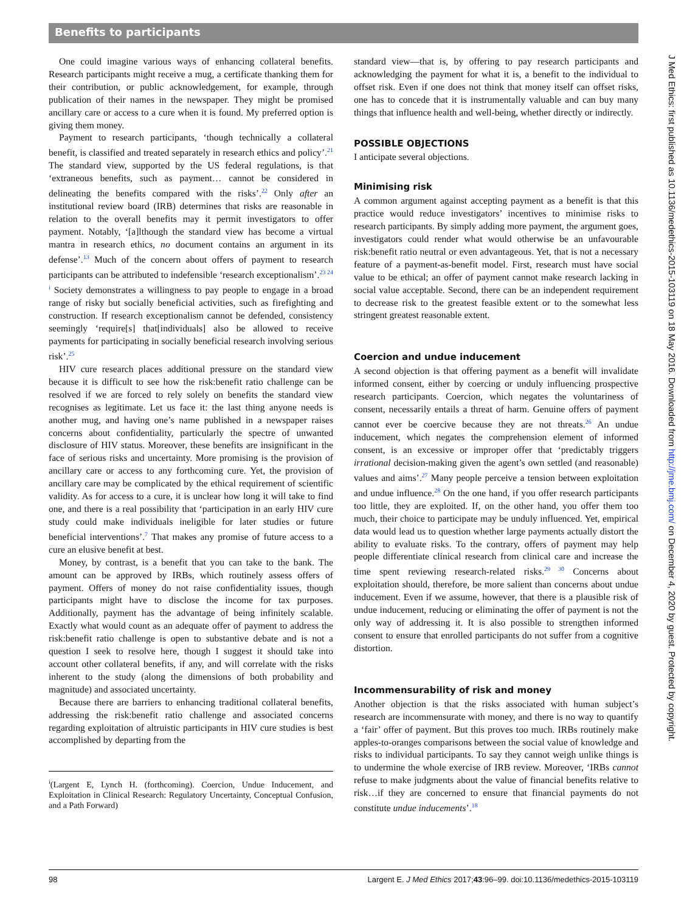Benefits to participants
J Med Ethics: first published as 10.1136/medethics-2015-103119 on 18 May 2016. Downloaded from http://jme.bmj.com/ on December 4, 2020 by guest. Protected by copyright.
One could imagine various ways of enhancing collateral benefits. Research participants might receive a mug, a certificate thanking them for their contribution, or public acknowledgement, for example, through publication of their names in the newspaper. They might be promised ancillary care or access to a cure when it is found. My preferred option is giving them money.
Payment to research participants, ‘though technically a collateral benefit, is classified and treated separately in research ethics and policy’.<sup>21</sup> The standard view, supported by the US federal regulations, is that ‘extraneous benefits, such as payment… cannot be considered in delineating the benefits compared with the risks’.<sup>22</sup> Only after an institutional review board (IRB) determines that risks are reasonable in relation to the overall benefits may it permit investigators to offer payment. Notably, ‘[a]lthough the standard view has become a virtual mantra in research ethics, no document contains an argument in its defense’.<sup>13</sup> Much of the concern about offers of payment to research participants can be attributed to indefensible ‘research exceptionalism’.<sup>23 24 i</sup> Society demonstrates a willingness to pay people to engage in a broad range of risky but socially beneficial activities, such as firefighting and construction. If research exceptionalism cannot be defended, consistency seemingly ‘require[s] that[individuals] also be allowed to receive payments for participating in socially beneficial research involving serious risk’.<sup>25</sup>
HIV cure research places additional pressure on the standard view because it is difficult to see how the risk:benefit ratio challenge can be resolved if we are forced to rely solely on benefits the standard view recognises as legitimate. Let us face it: the last thing anyone needs is another mug, and having one’s name published in a newspaper raises concerns about confidentiality, particularly the spectre of unwanted disclosure of HIV status. Moreover, these benefits are insignificant in the face of serious risks and uncertainty. More promising is the provision of ancillary care or access to any forthcoming cure. Yet, the provision of ancillary care may be complicated by the ethical requirement of scientific validity. As for access to a cure, it is unclear how long it will take to find one, and there is a real possibility that ‘participation in an early HIV cure study could make individuals ineligible for later studies or future beneficial interventions’.<sup>7</sup> That makes any promise of future access to a cure an elusive benefit at best.
Money, by contrast, is a benefit that you can take to the bank. The amount can be approved by IRBs, which routinely assess offers of payment. Offers of money do not raise confidentiality issues, though participants might have to disclose the income for tax purposes. Additionally, payment has the advantage of being infinitely scalable. Exactly what would count as an adequate offer of payment to address the risk:benefit ratio challenge is open to substantive debate and is not a question I seek to resolve here, though I suggest it should take into account other collateral benefits, if any, and will correlate with the risks inherent to the study (along the dimensions of both probability and magnitude) and associated uncertainty.
Because there are barriers to enhancing traditional collateral benefits, addressing the risk:benefit ratio challenge and associated concerns regarding exploitation of altruistic participants in HIV cure studies is best accomplished by departing from the
<sup>i</sup> (Largent E, Lynch H. (forthcoming). Coercion, Undue Inducement, and Exploitation in Clinical Research: Regulatory Uncertainty, Conceptual Confusion, and a Path Forward)
standard view—that is, by offering to pay research participants and acknowledging the payment for what it is, a benefit to the individual to offset risk. Even if one does not think that money itself can offset risks, one has to concede that it is instrumentally valuable and can buy many things that influence health and well-being, whether directly or indirectly.
POSSIBLE OBJECTIONS
I anticipate several objections.
Minimising risk
A common argument against accepting payment as a benefit is that this practice would reduce investigators’ incentives to minimise risks to research participants. By simply adding more payment, the argument goes, investigators could render what would otherwise be an unfavourable risk:benefit ratio neutral or even advantageous. Yet, that is not a necessary feature of a payment-as-benefit model. First, research must have social value to be ethical; an offer of payment cannot make research lacking in social value acceptable. Second, there can be an independent requirement to decrease risk to the greatest feasible extent or to the somewhat less stringent greatest reasonable extent.
Coercion and undue inducement
A second objection is that offering payment as a benefit will invalidate informed consent, either by coercing or unduly influencing prospective research participants. Coercion, which negates the voluntariness of consent, necessarily entails a threat of harm. Genuine offers of payment cannot ever be coercive because they are not threats.<sup>26</sup> An undue inducement, which negates the comprehension element of informed consent, is an excessive or improper offer that ‘predictably triggers irrational decision-making given the agent’s own settled (and reasonable) values and aims’.<sup>27</sup> Many people perceive a tension between exploitation and undue influence.<sup>28</sup> On the one hand, if you offer research participants too little, they are exploited. If, on the other hand, you offer them too much, their choice to participate may be unduly influenced. Yet, empirical data would lead us to question whether large payments actually distort the ability to evaluate risks. To the contrary, offers of payment may help people differentiate clinical research from clinical care and increase the time spent reviewing research-related risks.<sup>29 30</sup> Concerns about exploitation should, therefore, be more salient than concerns about undue inducement. Even if we assume, however, that there is a plausible risk of undue inducement, reducing or eliminating the offer of payment is not the only way of addressing it. It is also possible to strengthen informed consent to ensure that enrolled participants do not suffer from a cognitive distortion.
Incommensurability of risk and money
Another objection is that the risks associated with human subject’s research are incommensurate with money, and there is no way to quantify a ‘fair’ offer of payment. But this proves too much. IRBs routinely make apples-to-oranges comparisons between the social value of knowledge and risks to individual participants. To say they cannot weigh unlike things is to undermine the whole exercise of IRB review. Moreover, ‘IRBs cannot refuse to make judgments about the value of financial benefits relative to risk…if they are concerned to ensure that financial payments do not constitute undue inducements’.<sup>18</sup>
98 Largent E. J Med Ethics 2017;43:96–99. doi:10.1136/medethics-2015-103119